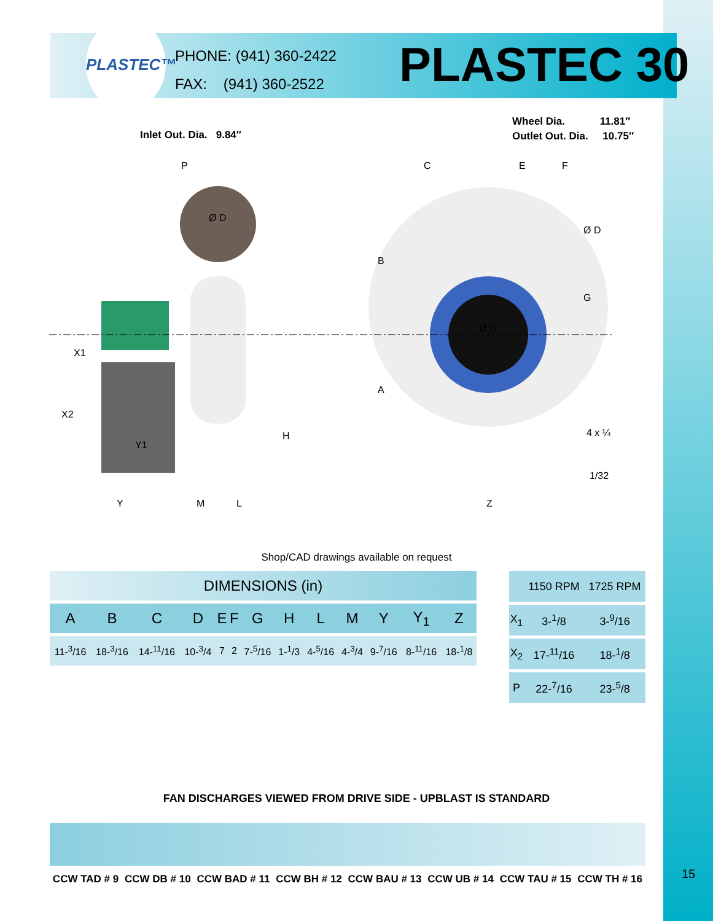PLASTEC™
PHONE: (941) 360-2422
FAX: (941) 360-2522
PLASTEC 30
Wheel Dia. 11.81″
Outlet Out. Dia. 10.75″
Inlet Out. Dia. 9.84″
P
C
E
F
Ø D
Ø D
X1
X2
Y1
Y
M
L
H
B
A
Ø D
G
Z
4 x ¼
1/32
Shop/CAD drawings available on request
| DIMENSIONS (in) | | | | | | | | | | | | |
| --- | --- | --- | --- | --- | --- | --- | --- | --- | --- | --- | --- | --- |
| A | B | C | D | E | F | G | H | L | M | Y | Y<sub>1</sub> | Z |
| 11-<sup>3</sup>/16 | 18-<sup>3</sup>/16 | 14-<sup>11</sup>/16 | 10-<sup>3</sup>/4 | 7 | 2 | 7-<sup>5</sup>/16 | 1-<sup>1</sup>/3 | 4-<sup>5</sup>/16 | 4-<sup>3</sup>/4 | 9-<sup>7</sup>/16 | 8-<sup>11</sup>/16 | 18-<sup>1</sup>/8 |
| | 1150 RPM | 1725 RPM |
| X<sub>1</sub> | 3-<sup>1</sup>/8 | 3-<sup>9</sup>/16 |
| X<sub>2</sub> | 17-<sup>11</sup>/16 | 18-<sup>1</sup>/8 |
| P | 22-<sup>7</sup>/16 | 23-<sup>5</sup>/8 |
FAN DISCHARGES VIEWED FROM DRIVE SIDE - UPBLAST IS STANDARD
CCW TAD # 9 CCW DB # 10 CCW BAD # 11 CCW BH # 12 CCW BAU # 13 CCW UB # 14 CCW TAU # 15 CCW TH # 16
15